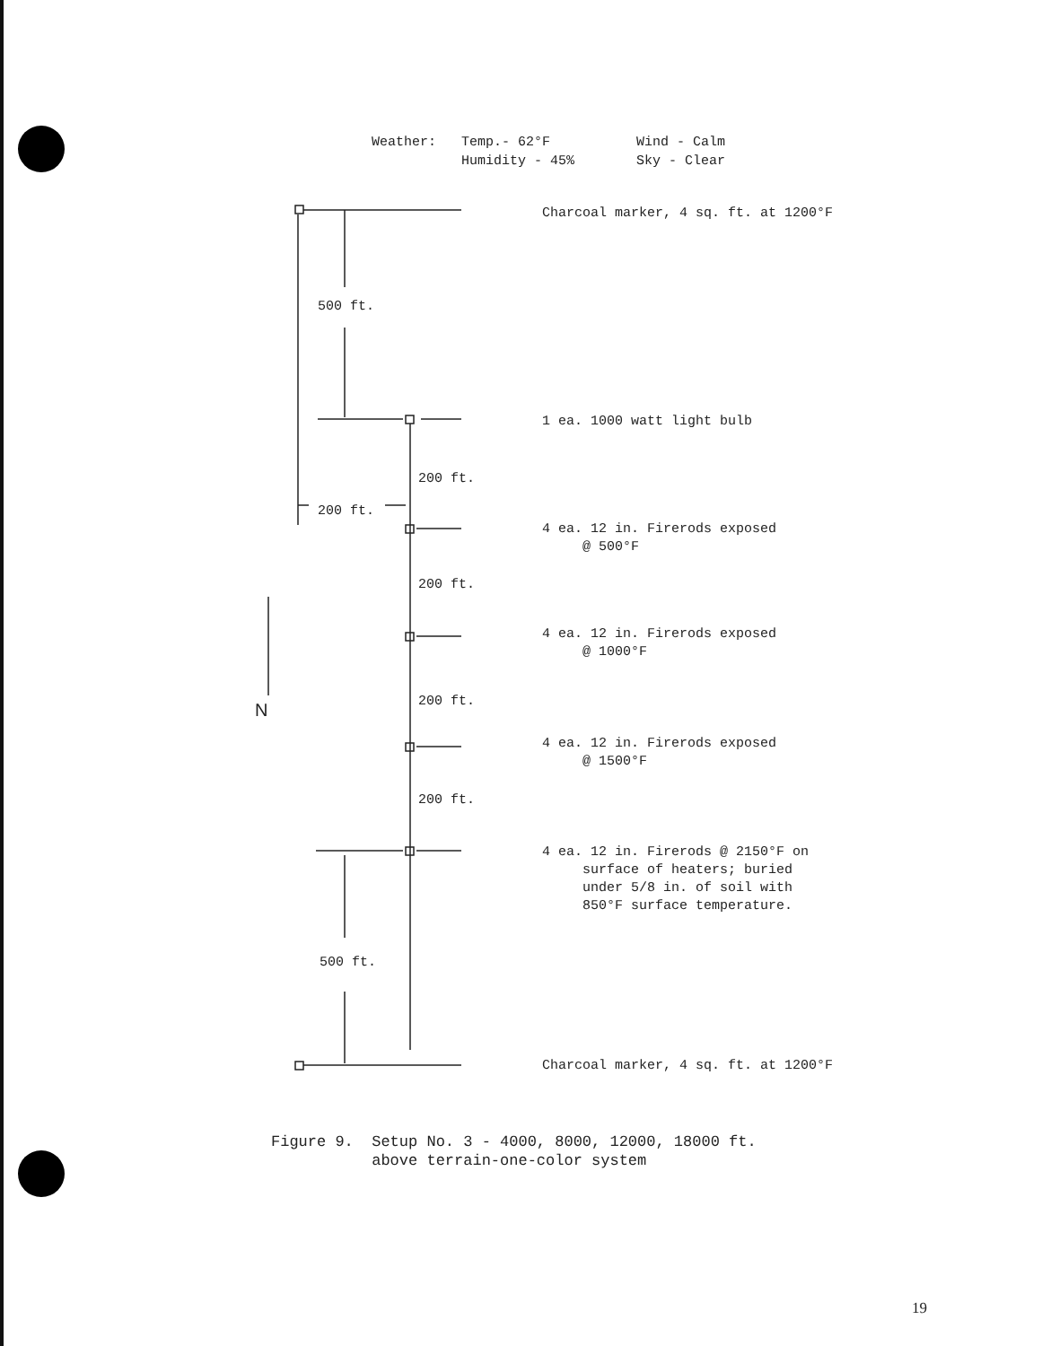Weather: Temp.- 62°F Wind - Calm Humidity - 45% Sky - Clear
500 ft.
200 ft.
200 ft.
200 ft.
N 200 ft.
200 ft.
500 ft.
Charcoal marker, 4 sq. ft. at 1200°F
1 ea. 1000 watt light bulb
4 ea. 12 in. Firerods exposed
@ 500°F
4 ea. 12 in. Firerods exposed
@ 1000°F
4 ea. 12 in. Firerods exposed
@ 1500°F
4 ea. 12 in. Firerods @ 2150°F on
surface of heaters; buried
under 5/8 in. of soil with
850°F surface temperature.
Charcoal marker, 4 sq. ft. at 1200°F
Figure 9. Setup No. 3 - 4000, 8000, 12000, 18000 ft.
above terrain-one-color system
19